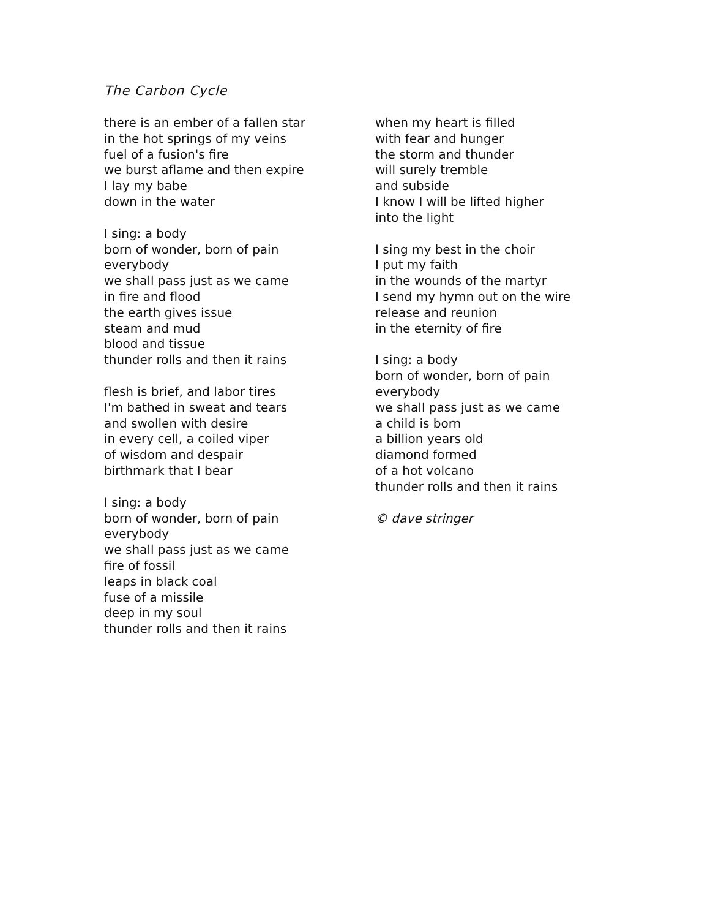The Carbon Cycle
there is an ember of a fallen star
in the hot springs of my veins
fuel of a fusion's fire
we burst aflame and then expire
I lay my babe
down in the water
I sing: a body
born of wonder, born of pain
everybody
we shall pass just as we came
in fire and flood
the earth gives issue
steam and mud
blood and tissue
thunder rolls and then it rains
flesh is brief, and labor tires
I'm bathed in sweat and tears
and swollen with desire
in every cell, a coiled viper
of wisdom and despair
birthmark that I bear
I sing: a body
born of wonder, born of pain
everybody
we shall pass just as we came
fire of fossil
leaps in black coal
fuse of a missile
deep in my soul
thunder rolls and then it rains
when my heart is filled
with fear and hunger
the storm and thunder
will surely tremble
and subside
I know I will be lifted higher
into the light
I sing my best in the choir
I put my faith
in the wounds of the martyr
I send my hymn out on the wire
release and reunion
in the eternity of fire
I sing: a body
born of wonder, born of pain
everybody
we shall pass just as we came
a child is born
a billion years old
diamond formed
of a hot volcano
thunder rolls and then it rains
© dave stringer